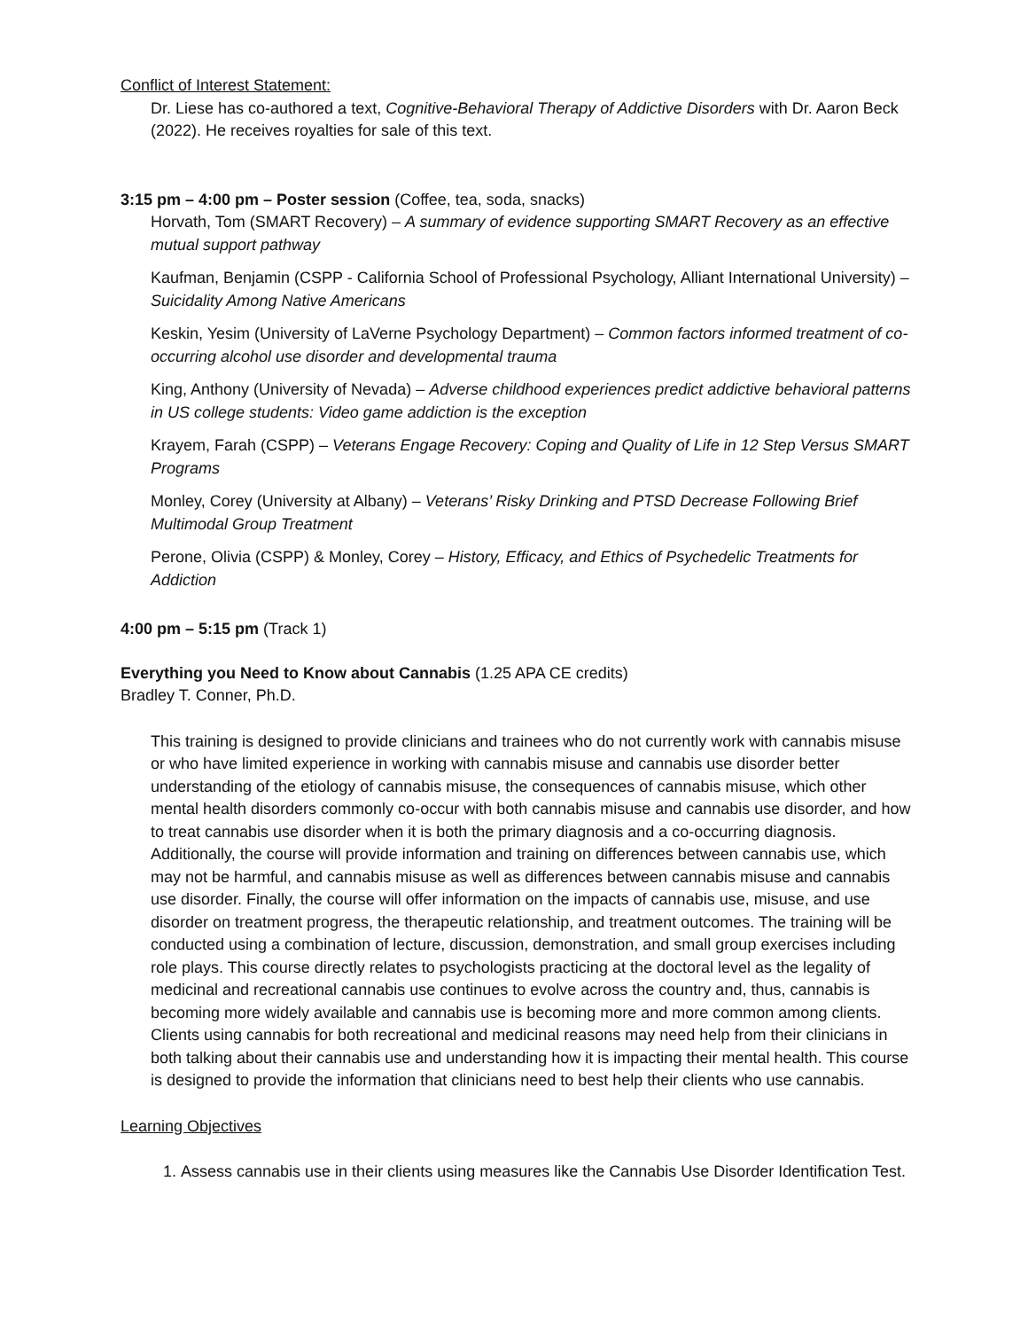Conflict of Interest Statement:
Dr. Liese has co-authored a text, Cognitive-Behavioral Therapy of Addictive Disorders with Dr. Aaron Beck (2022). He receives royalties for sale of this text.
3:15 pm – 4:00 pm – Poster session (Coffee, tea, soda, snacks)
Horvath, Tom (SMART Recovery) – A summary of evidence supporting SMART Recovery as an effective mutual support pathway
Kaufman, Benjamin (CSPP - California School of Professional Psychology, Alliant International University) – Suicidality Among Native Americans
Keskin, Yesim (University of LaVerne Psychology Department) – Common factors informed treatment of co-occurring alcohol use disorder and developmental trauma
King, Anthony (University of Nevada) – Adverse childhood experiences predict addictive behavioral patterns in US college students: Video game addiction is the exception
Krayem, Farah (CSPP) – Veterans Engage Recovery: Coping and Quality of Life in 12 Step Versus SMART Programs
Monley, Corey (University at Albany) – Veterans’ Risky Drinking and PTSD Decrease Following Brief Multimodal Group Treatment
Perone, Olivia (CSPP) & Monley, Corey – History, Efficacy, and Ethics of Psychedelic Treatments for Addiction
4:00 pm – 5:15 pm (Track 1)
Everything you Need to Know about Cannabis (1.25 APA CE credits)
Bradley T. Conner, Ph.D.
This training is designed to provide clinicians and trainees who do not currently work with cannabis misuse or who have limited experience in working with cannabis misuse and cannabis use disorder better understanding of the etiology of cannabis misuse, the consequences of cannabis misuse, which other mental health disorders commonly co-occur with both cannabis misuse and cannabis use disorder, and how to treat cannabis use disorder when it is both the primary diagnosis and a co-occurring diagnosis. Additionally, the course will provide information and training on differences between cannabis use, which may not be harmful, and cannabis misuse as well as differences between cannabis misuse and cannabis use disorder. Finally, the course will offer information on the impacts of cannabis use, misuse, and use disorder on treatment progress, the therapeutic relationship, and treatment outcomes. The training will be conducted using a combination of lecture, discussion, demonstration, and small group exercises including role plays. This course directly relates to psychologists practicing at the doctoral level as the legality of medicinal and recreational cannabis use continues to evolve across the country and, thus, cannabis is becoming more widely available and cannabis use is becoming more and more common among clients. Clients using cannabis for both recreational and medicinal reasons may need help from their clinicians in both talking about their cannabis use and understanding how it is impacting their mental health. This course is designed to provide the information that clinicians need to best help their clients who use cannabis.
Learning Objectives
1. Assess cannabis use in their clients using measures like the Cannabis Use Disorder Identification Test.